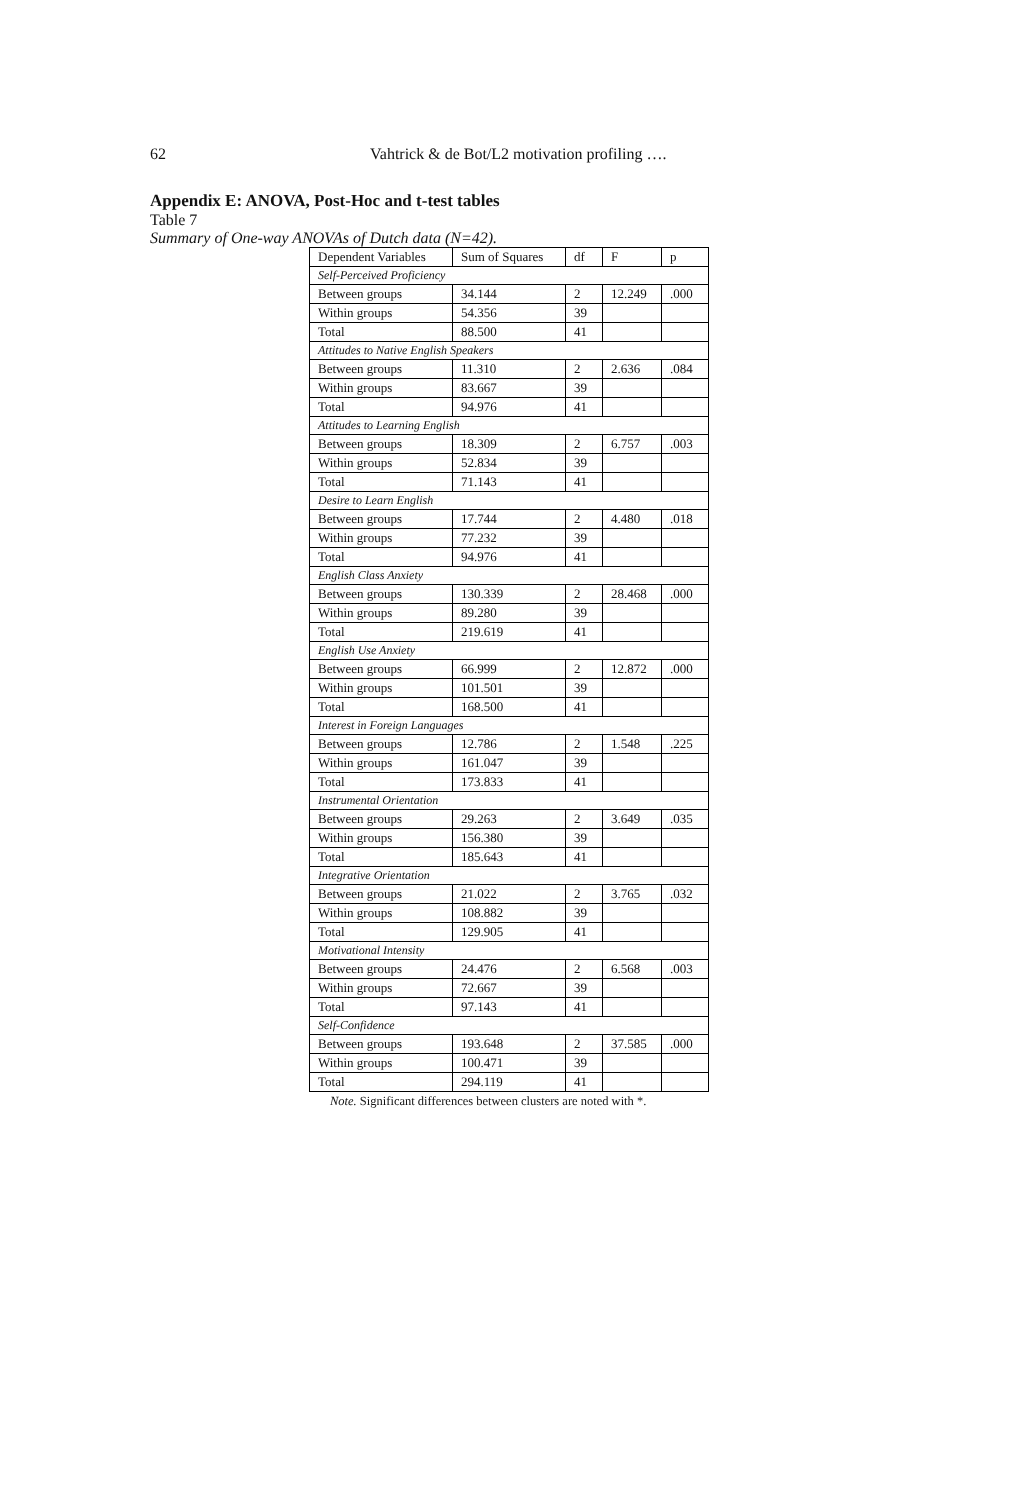62 Vahtrick & de Bot/L2 motivation profiling ….
Appendix E: ANOVA, Post-Hoc and t-test tables
Table 7
Summary of One-way ANOVAs of Dutch data (N=42).
| Dependent Variables | Sum of Squares | df | F | p |
| Self-Perceived Proficiency | | | | |
| Between groups | 34.144 | 2 | 12.249 | .000 |
| Within groups | 54.356 | 39 | | |
| Total | 88.500 | 41 | | |
| Attitudes to Native English Speakers | | | | |
| Between groups | 11.310 | 2 | 2.636 | .084 |
| Within groups | 83.667 | 39 | | |
| Total | 94.976 | 41 | | |
| Attitudes to Learning English | | | | |
| Between groups | 18.309 | 2 | 6.757 | .003 |
| Within groups | 52.834 | 39 | | |
| Total | 71.143 | 41 | | |
| Desire to Learn English | | | | |
| Between groups | 17.744 | 2 | 4.480 | .018 |
| Within groups | 77.232 | 39 | | |
| Total | 94.976 | 41 | | |
| English Class Anxiety | | | | |
| Between groups | 130.339 | 2 | 28.468 | .000 |
| Within groups | 89.280 | 39 | | |
| Total | 219.619 | 41 | | |
| English Use Anxiety | | | | |
| Between groups | 66.999 | 2 | 12.872 | .000 |
| Within groups | 101.501 | 39 | | |
| Total | 168.500 | 41 | | |
| Interest in Foreign Languages | | | | |
| Between groups | 12.786 | 2 | 1.548 | .225 |
| Within groups | 161.047 | 39 | | |
| Total | 173.833 | 41 | | |
| Instrumental Orientation | | | | |
| Between groups | 29.263 | 2 | 3.649 | .035 |
| Within groups | 156.380 | 39 | | |
| Total | 185.643 | 41 | | |
| Integrative Orientation | | | | |
| Between groups | 21.022 | 2 | 3.765 | .032 |
| Within groups | 108.882 | 39 | | |
| Total | 129.905 | 41 | | |
| Motivational Intensity | | | | |
| Between groups | 24.476 | 2 | 6.568 | .003 |
| Within groups | 72.667 | 39 | | |
| Total | 97.143 | 41 | | |
| Self-Confidence | | | | |
| Between groups | 193.648 | 2 | 37.585 | .000 |
| Within groups | 100.471 | 39 | | |
| Total | 294.119 | 41 | | |
Note. Significant differences between clusters are noted with *.